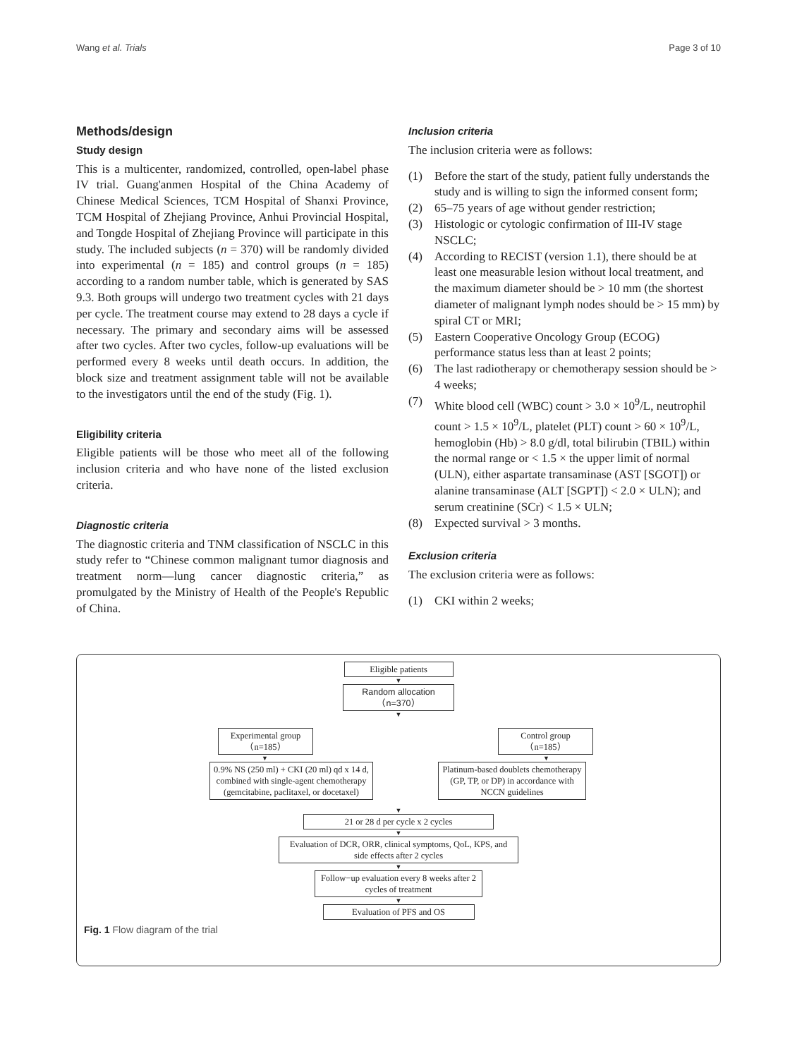Wang et al. Trials Page 3 of 10
Methods/design
Study design
This is a multicenter, randomized, controlled, open-label phase IV trial. Guang'anmen Hospital of the China Academy of Chinese Medical Sciences, TCM Hospital of Shanxi Province, TCM Hospital of Zhejiang Province, Anhui Provincial Hospital, and Tongde Hospital of Zhejiang Province will participate in this study. The included subjects (n = 370) will be randomly divided into experimental (n = 185) and control groups (n = 185) according to a random number table, which is generated by SAS 9.3. Both groups will undergo two treatment cycles with 21 days per cycle. The treatment course may extend to 28 days a cycle if necessary. The primary and secondary aims will be assessed after two cycles. After two cycles, follow-up evaluations will be performed every 8 weeks until death occurs. In addition, the block size and treatment assignment table will not be available to the investigators until the end of the study (Fig. 1).
Eligibility criteria
Eligible patients will be those who meet all of the following inclusion criteria and who have none of the listed exclusion criteria.
Diagnostic criteria
The diagnostic criteria and TNM classification of NSCLC in this study refer to “Chinese common malignant tumor diagnosis and treatment norm—lung cancer diagnostic criteria,” as promulgated by the Ministry of Health of the People's Republic of China.
Inclusion criteria
The inclusion criteria were as follows:
(1) Before the start of the study, patient fully understands the study and is willing to sign the informed consent form;
(2) 65–75 years of age without gender restriction;
(3) Histologic or cytologic confirmation of III-IV stage NSCLC;
(4) According to RECIST (version 1.1), there should be at least one measurable lesion without local treatment, and the maximum diameter should be > 10 mm (the shortest diameter of malignant lymph nodes should be > 15 mm) by spiral CT or MRI;
(5) Eastern Cooperative Oncology Group (ECOG) performance status less than at least 2 points;
(6) The last radiotherapy or chemotherapy session should be > 4 weeks;
(7) White blood cell (WBC) count > 3.0 × 10<sup>9</sup>/L, neutrophil count > 1.5 × 10<sup>9</sup>/L, platelet (PLT) count > 60 × 10<sup>9</sup>/L, hemoglobin (Hb) > 8.0 g/dl, total bilirubin (TBIL) within the normal range or < 1.5 × the upper limit of normal (ULN), either aspartate transaminase (AST [SGOT]) or alanine transaminase (ALT [SGPT]) < 2.0 × ULN); and serum creatinine (SCr) < 1.5 × ULN;
(8) Expected survival > 3 months.
Exclusion criteria
The exclusion criteria were as follows:
(1) CKI within 2 weeks;
Eligible patients
▼
Random allocation
（n=370）
▼
Experimental group
（n=185）
Control group
（n=185）
▼ ▼
0.9% NS (250 ml) + CKI (20 ml) qd x 14 d, combined with single-agent chemotherapy (gemcitabine, paclitaxel, or docetaxel)
Platinum-based doublets chemotherapy (GP, TP, or DP) in accordance with NCCN guidelines
▼
21 or 28 d per cycle x 2 cycles
▼
Evaluation of DCR, ORR, clinical symptoms, QoL, KPS, and side effects after 2 cycles
▼
Follow−up evaluation every 8 weeks after 2 cycles of treatment
▼
Evaluation of PFS and OS
Fig. 1 Flow diagram of the trial